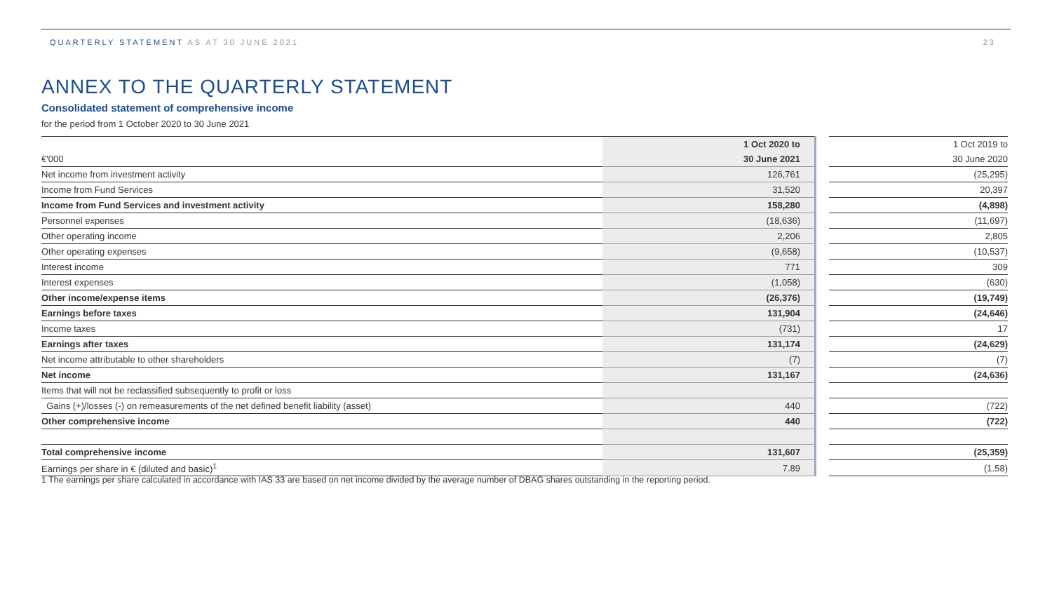QUARTERLY STATEMENT AS AT 30 JUNE 2021
23
ANNEX TO THE QUARTERLY STATEMENT
Consolidated statement of comprehensive income
for the period from 1 October 2020 to 30 June 2021
| | 1 Oct 2020 to | | 1 Oct 2019 to |
| €'000 | 30 June 2021 | | 30 June 2020 |
| Net income from investment activity | 126,761 | | (25,295) |
| Income from Fund Services | 31,520 | | 20,397 |
| Income from Fund Services and investment activity | 158,280 | | (4,898) |
| Personnel expenses | (18,636) | | (11,697) |
| Other operating income | 2,206 | | 2,805 |
| Other operating expenses | (9,658) | | (10,537) |
| Interest income | 771 | | 309 |
| Interest expenses | (1,058) | | (630) |
| Other income/expense items | (26,376) | | (19,749) |
| Earnings before taxes | 131,904 | | (24,646) |
| Income taxes | (731) | | 17 |
| Earnings after taxes | 131,174 | | (24,629) |
| Net income attributable to other shareholders | (7) | | (7) |
| Net income | 131,167 | | (24,636) |
| Items that will not be reclassified subsequently to profit or loss | | | |
| Gains (+)/losses (-) on remeasurements of the net defined benefit liability (asset) | 440 | | (722) |
| Other comprehensive income | 440 | | (722) |
| Total comprehensive income | 131,607 | | (25,359) |
| Earnings per share in € (diluted and basic)<sup>1</sup> | 7.89 | | (1.58) |
1 The earnings per share calculated in accordance with IAS 33 are based on net income divided by the average number of DBAG shares outstanding in the reporting period.